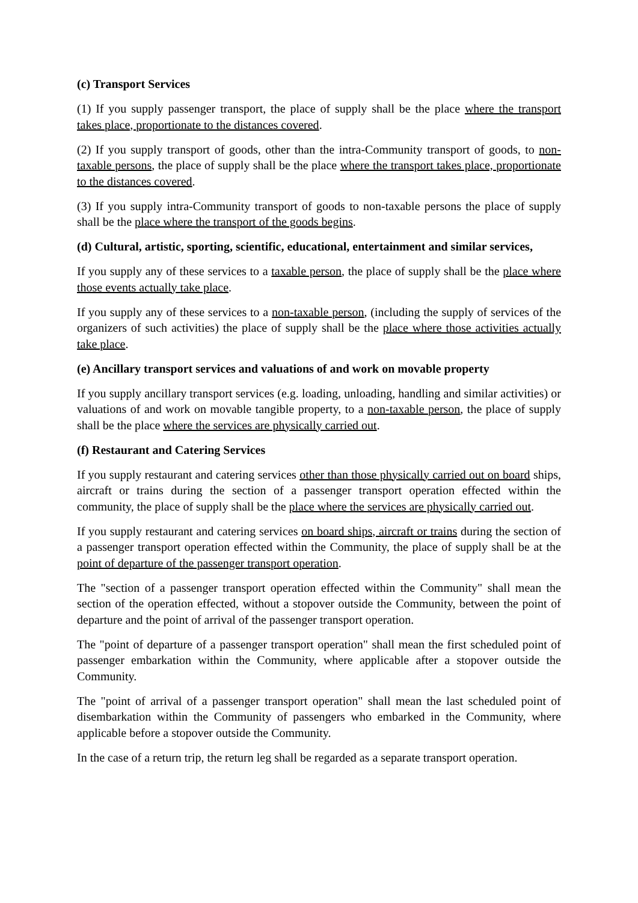(c) Transport Services
(1) If you supply passenger transport, the place of supply shall be the place where the transport takes place, proportionate to the distances covered.
(2) If you supply transport of goods, other than the intra-Community transport of goods, to non-taxable persons, the place of supply shall be the place where the transport takes place, proportionate to the distances covered.
(3) If you supply intra-Community transport of goods to non-taxable persons the place of supply shall be the place where the transport of the goods begins.
(d) Cultural, artistic, sporting, scientific, educational, entertainment and similar services,
If you supply any of these services to a taxable person, the place of supply shall be the place where those events actually take place.
If you supply any of these services to a non-taxable person, (including the supply of services of the organizers of such activities) the place of supply shall be the place where those activities actually take place.
(e) Ancillary transport services and valuations of and work on movable property
If you supply ancillary transport services (e.g. loading, unloading, handling and similar activities) or valuations of and work on movable tangible property, to a non-taxable person, the place of supply shall be the place where the services are physically carried out.
(f) Restaurant and Catering Services
If you supply restaurant and catering services other than those physically carried out on board ships, aircraft or trains during the section of a passenger transport operation effected within the community, the place of supply shall be the place where the services are physically carried out.
If you supply restaurant and catering services on board ships, aircraft or trains during the section of a passenger transport operation effected within the Community, the place of supply shall be at the point of departure of the passenger transport operation.
The "section of a passenger transport operation effected within the Community" shall mean the section of the operation effected, without a stopover outside the Community, between the point of departure and the point of arrival of the passenger transport operation.
The "point of departure of a passenger transport operation" shall mean the first scheduled point of passenger embarkation within the Community, where applicable after a stopover outside the Community.
The "point of arrival of a passenger transport operation" shall mean the last scheduled point of disembarkation within the Community of passengers who embarked in the Community, where applicable before a stopover outside the Community.
In the case of a return trip, the return leg shall be regarded as a separate transport operation.